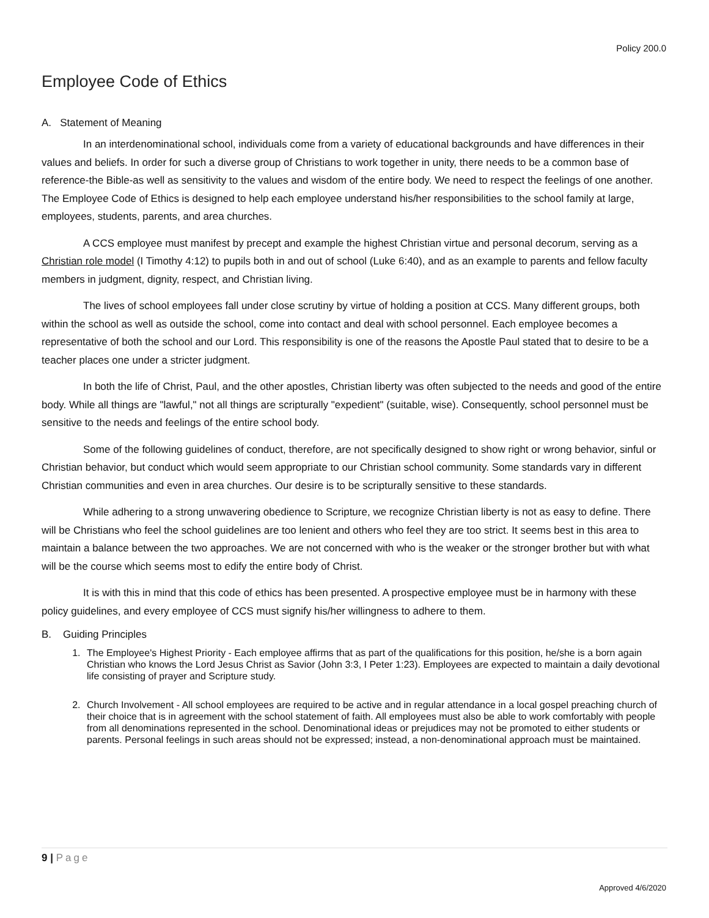Policy 200.0
Employee Code of Ethics
A. Statement of Meaning
In an interdenominational school, individuals come from a variety of educational backgrounds and have differences in their values and beliefs. In order for such a diverse group of Christians to work together in unity, there needs to be a common base of reference-the Bible-as well as sensitivity to the values and wisdom of the entire body. We need to respect the feelings of one another. The Employee Code of Ethics is designed to help each employee understand his/her responsibilities to the school family at large, employees, students, parents, and area churches.
A CCS employee must manifest by precept and example the highest Christian virtue and personal decorum, serving as a Christian role model (I Timothy 4:12) to pupils both in and out of school (Luke 6:40), and as an example to parents and fellow faculty members in judgment, dignity, respect, and Christian living.
The lives of school employees fall under close scrutiny by virtue of holding a position at CCS. Many different groups, both within the school as well as outside the school, come into contact and deal with school personnel. Each employee becomes a representative of both the school and our Lord. This responsibility is one of the reasons the Apostle Paul stated that to desire to be a teacher places one under a stricter judgment.
In both the life of Christ, Paul, and the other apostles, Christian liberty was often subjected to the needs and good of the entire body. While all things are "lawful," not all things are scripturally "expedient" (suitable, wise). Consequently, school personnel must be sensitive to the needs and feelings of the entire school body.
Some of the following guidelines of conduct, therefore, are not specifically designed to show right or wrong behavior, sinful or Christian behavior, but conduct which would seem appropriate to our Christian school community. Some standards vary in different Christian communities and even in area churches. Our desire is to be scripturally sensitive to these standards.
While adhering to a strong unwavering obedience to Scripture, we recognize Christian liberty is not as easy to define. There will be Christians who feel the school guidelines are too lenient and others who feel they are too strict. It seems best in this area to maintain a balance between the two approaches. We are not concerned with who is the weaker or the stronger brother but with what will be the course which seems most to edify the entire body of Christ.
It is with this in mind that this code of ethics has been presented. A prospective employee must be in harmony with these policy guidelines, and every employee of CCS must signify his/her willingness to adhere to them.
B. Guiding Principles
1. The Employee's Highest Priority - Each employee affirms that as part of the qualifications for this position, he/she is a born again Christian who knows the Lord Jesus Christ as Savior (John 3:3, I Peter 1:23). Employees are expected to maintain a daily devotional life consisting of prayer and Scripture study.
2. Church Involvement - All school employees are required to be active and in regular attendance in a local gospel preaching church of their choice that is in agreement with the school statement of faith. All employees must also be able to work comfortably with people from all denominations represented in the school. Denominational ideas or prejudices may not be promoted to either students or parents. Personal feelings in such areas should not be expressed; instead, a non-denominational approach must be maintained.
9 | Page
Approved 4/6/2020